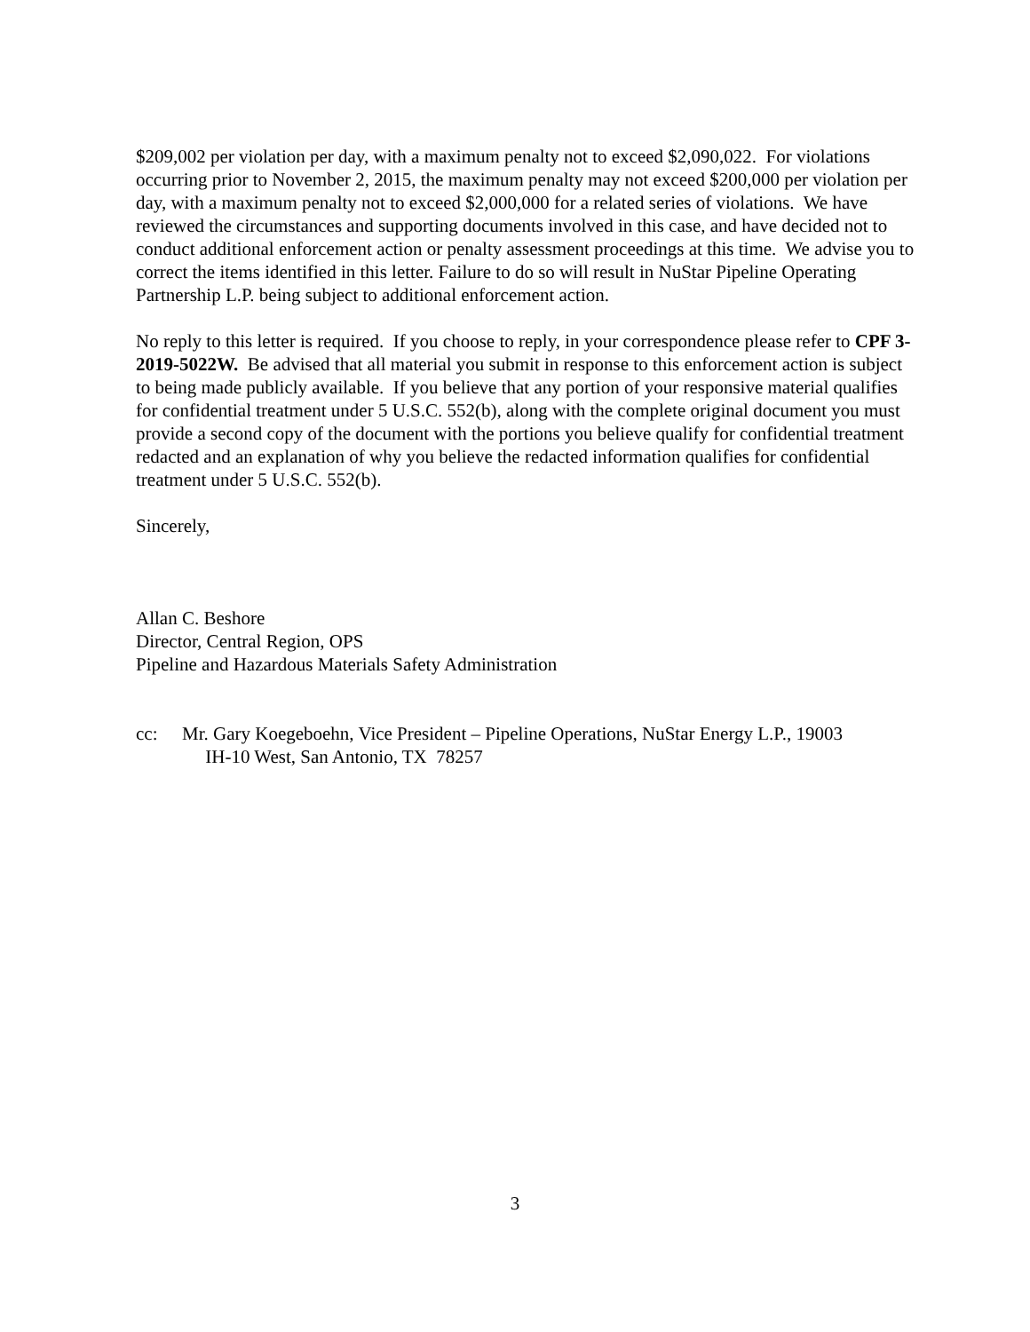$209,002 per violation per day, with a maximum penalty not to exceed $2,090,022. For violations occurring prior to November 2, 2015, the maximum penalty may not exceed $200,000 per violation per day, with a maximum penalty not to exceed $2,000,000 for a related series of violations. We have reviewed the circumstances and supporting documents involved in this case, and have decided not to conduct additional enforcement action or penalty assessment proceedings at this time. We advise you to correct the items identified in this letter. Failure to do so will result in NuStar Pipeline Operating Partnership L.P. being subject to additional enforcement action.
No reply to this letter is required. If you choose to reply, in your correspondence please refer to CPF 3-2019-5022W. Be advised that all material you submit in response to this enforcement action is subject to being made publicly available. If you believe that any portion of your responsive material qualifies for confidential treatment under 5 U.S.C. 552(b), along with the complete original document you must provide a second copy of the document with the portions you believe qualify for confidential treatment redacted and an explanation of why you believe the redacted information qualifies for confidential treatment under 5 U.S.C. 552(b).
Sincerely,
Allan C. Beshore
Director, Central Region, OPS
Pipeline and Hazardous Materials Safety Administration
cc: Mr. Gary Koegeboehn, Vice President – Pipeline Operations, NuStar Energy L.P., 19003
IH-10 West, San Antonio, TX 78257
3